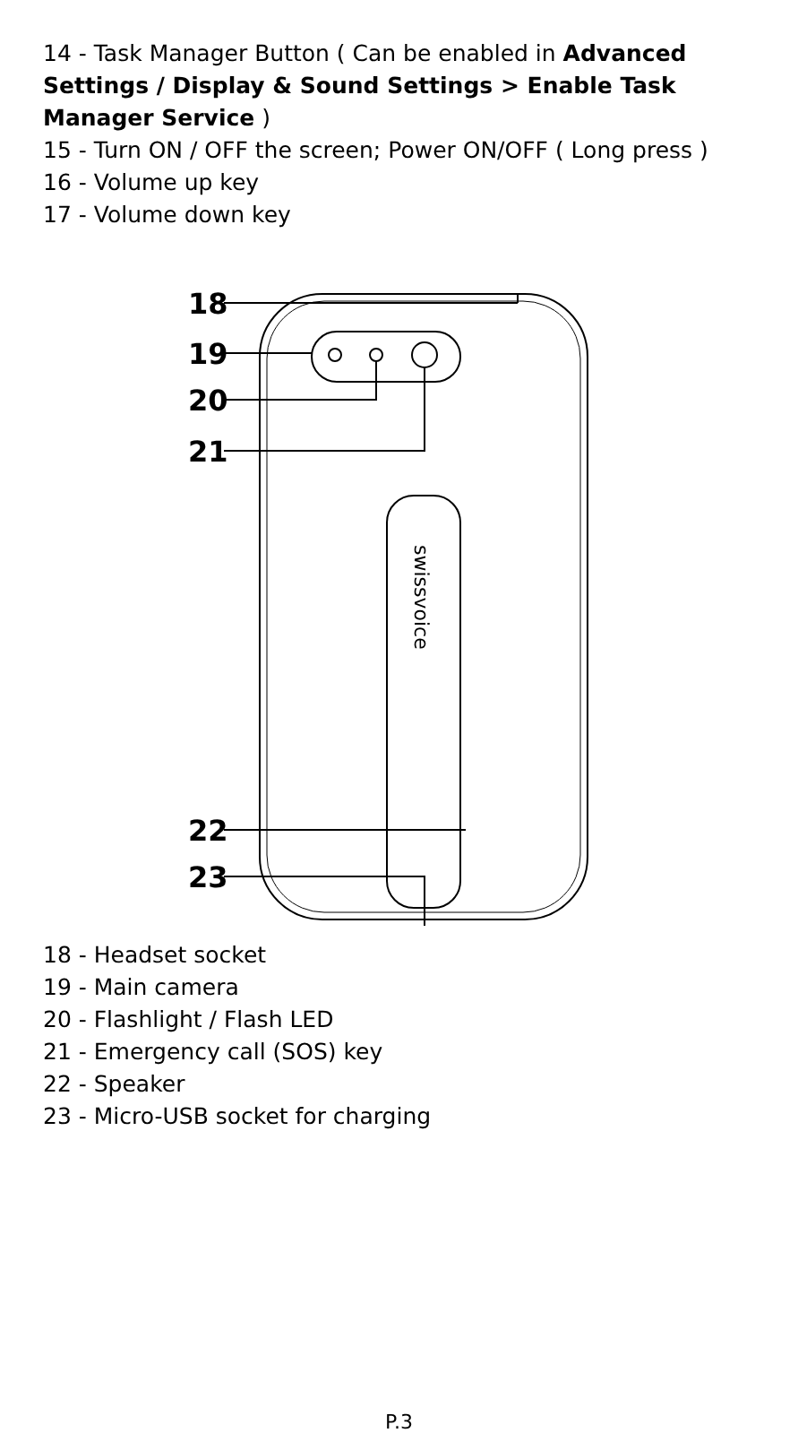14 - Task Manager Button ( Can be enabled in Advanced Settings / Display & Sound Settings > Enable Task Manager Service )
15 - Turn ON / OFF the screen; Power ON/OFF ( Long press )
16 - Volume up key
17 - Volume down key
18
19
20
21
22
23
swissvoice
18 - Headset socket
19 - Main camera
20 - Flashlight / Flash LED
21 - Emergency call (SOS) key
22 - Speaker
23 - Micro-USB socket for charging
P.3